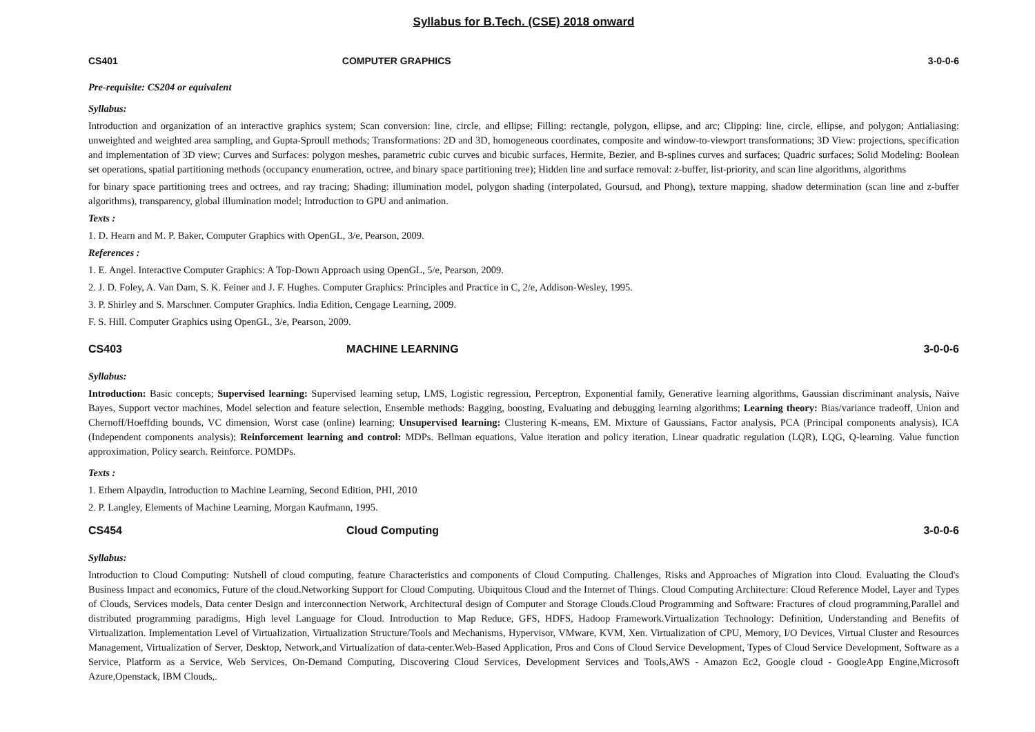Syllabus for B.Tech. (CSE) 2018 onward
CS401 COMPUTER GRAPHICS 3-0-0-6
Pre-requisite: CS204 or equivalent
Syllabus:
Introduction and organization of an interactive graphics system; Scan conversion: line, circle, and ellipse; Filling: rectangle, polygon, ellipse, and arc; Clipping: line, circle, ellipse, and polygon; Antialiasing: unweighted and weighted area sampling, and Gupta-Sproull methods; Transformations: 2D and 3D, homogeneous coordinates, composite and window-to-viewport transformations; 3D View: projections, specification and implementation of 3D view; Curves and Surfaces: polygon meshes, parametric cubic curves and bicubic surfaces, Hermite, Bezier, and B-splines curves and surfaces; Quadric surfaces; Solid Modeling: Boolean set operations, spatial partitioning methods (occupancy enumeration, octree, and binary space partitioning tree); Hidden line and surface removal: z-buffer, list-priority, and scan line algorithms, algorithms
for binary space partitioning trees and octrees, and ray tracing; Shading: illumination model, polygon shading (interpolated, Goursud, and Phong), texture mapping, shadow determination (scan line and z-buffer algorithms), transparency, global illumination model; Introduction to GPU and animation.
Texts :
1. D. Hearn and M. P. Baker, Computer Graphics with OpenGL, 3/e, Pearson, 2009.
References :
1. E. Angel. Interactive Computer Graphics: A Top-Down Approach using OpenGL, 5/e, Pearson, 2009.
2. J. D. Foley, A. Van Dam, S. K. Feiner and J. F. Hughes. Computer Graphics: Principles and Practice in C, 2/e, Addison-Wesley, 1995.
3. P. Shirley and S. Marschner. Computer Graphics. India Edition, Cengage Learning, 2009.
F. S. Hill. Computer Graphics using OpenGL, 3/e, Pearson, 2009.
CS403 MACHINE LEARNING 3-0-0-6
Syllabus:
Introduction: Basic concepts; Supervised learning: Supervised learning setup, LMS, Logistic regression, Perceptron, Exponential family, Generative learning algorithms, Gaussian discriminant analysis, Naive Bayes, Support vector machines, Model selection and feature selection, Ensemble methods: Bagging, boosting, Evaluating and debugging learning algorithms; Learning theory: Bias/variance tradeoff, Union and Chernoff/Hoeffding bounds, VC dimension, Worst case (online) learning; Unsupervised learning: Clustering K-means, EM. Mixture of Gaussians, Factor analysis, PCA (Principal components analysis), ICA (Independent components analysis); Reinforcement learning and control: MDPs. Bellman equations, Value iteration and policy iteration, Linear quadratic regulation (LQR), LQG, Q-learning. Value function approximation, Policy search. Reinforce. POMDPs.
Texts :
1. Ethem Alpaydin, Introduction to Machine Learning, Second Edition, PHI, 2010
2. P. Langley, Elements of Machine Learning, Morgan Kaufmann, 1995.
CS454 Cloud Computing 3-0-0-6
Syllabus:
Introduction to Cloud Computing: Nutshell of cloud computing, feature Characteristics and components of Cloud Computing. Challenges, Risks and Approaches of Migration into Cloud. Evaluating the Cloud's Business Impact and economics, Future of the cloud.Networking Support for Cloud Computing. Ubiquitous Cloud and the Internet of Things. Cloud Computing Architecture: Cloud Reference Model, Layer and Types of Clouds, Services models, Data center Design and interconnection Network, Architectural design of Computer and Storage Clouds.Cloud Programming and Software: Fractures of cloud programming,Parallel and distributed programming paradigms, High level Language for Cloud. Introduction to Map Reduce, GFS, HDFS, Hadoop Framework.Virtualization Technology: Definition, Understanding and Benefits of Virtualization. Implementation Level of Virtualization, Virtualization Structure/Tools and Mechanisms, Hypervisor, VMware, KVM, Xen. Virtualization of CPU, Memory, I/O Devices, Virtual Cluster and Resources Management, Virtualization of Server, Desktop, Network,and Virtualization of data-center.Web-Based Application, Pros and Cons of Cloud Service Development, Types of Cloud Service Development, Software as a Service, Platform as a Service, Web Services, On-Demand Computing, Discovering Cloud Services, Development Services and Tools,AWS - Amazon Ec2, Google cloud - GoogleApp Engine,Microsoft Azure,Openstack, IBM Clouds,.